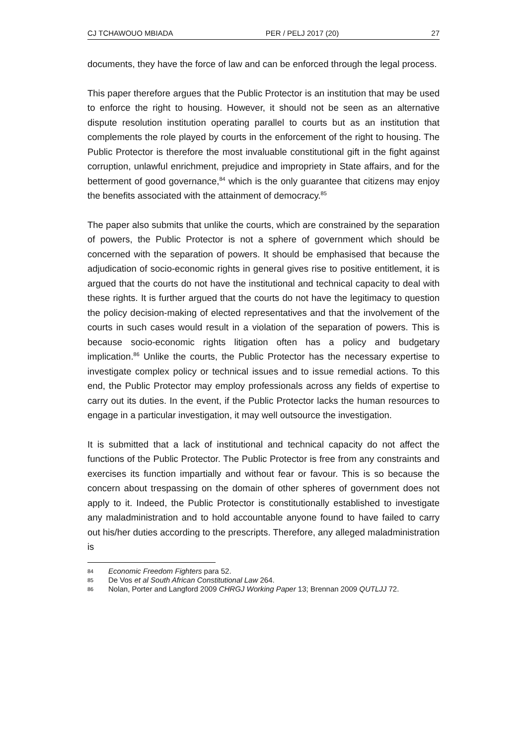CJ TCHAWOUO MBIADA PER / PELJ 2017 (20) 27
documents, they have the force of law and can be enforced through the legal process.
This paper therefore argues that the Public Protector is an institution that may be used to enforce the right to housing. However, it should not be seen as an alternative dispute resolution institution operating parallel to courts but as an institution that complements the role played by courts in the enforcement of the right to housing. The Public Protector is therefore the most invaluable constitutional gift in the fight against corruption, unlawful enrichment, prejudice and impropriety in State affairs, and for the betterment of good governance,<sup>84</sup> which is the only guarantee that citizens may enjoy the benefits associated with the attainment of democracy.<sup>85</sup>
The paper also submits that unlike the courts, which are constrained by the separation of powers, the Public Protector is not a sphere of government which should be concerned with the separation of powers. It should be emphasised that because the adjudication of socio-economic rights in general gives rise to positive entitlement, it is argued that the courts do not have the institutional and technical capacity to deal with these rights. It is further argued that the courts do not have the legitimacy to question the policy decision-making of elected representatives and that the involvement of the courts in such cases would result in a violation of the separation of powers. This is because socio-economic rights litigation often has a policy and budgetary implication.<sup>86</sup> Unlike the courts, the Public Protector has the necessary expertise to investigate complex policy or technical issues and to issue remedial actions. To this end, the Public Protector may employ professionals across any fields of expertise to carry out its duties. In the event, if the Public Protector lacks the human resources to engage in a particular investigation, it may well outsource the investigation.
It is submitted that a lack of institutional and technical capacity do not affect the functions of the Public Protector. The Public Protector is free from any constraints and exercises its function impartially and without fear or favour. This is so because the concern about trespassing on the domain of other spheres of government does not apply to it. Indeed, the Public Protector is constitutionally established to investigate any maladministration and to hold accountable anyone found to have failed to carry out his/her duties according to the prescripts. Therefore, any alleged maladministration is
84 Economic Freedom Fighters para 52.
85 De Vos et al South African Constitutional Law 264.
86 Nolan, Porter and Langford 2009 CHRGJ Working Paper 13; Brennan 2009 QUTLJJ 72.